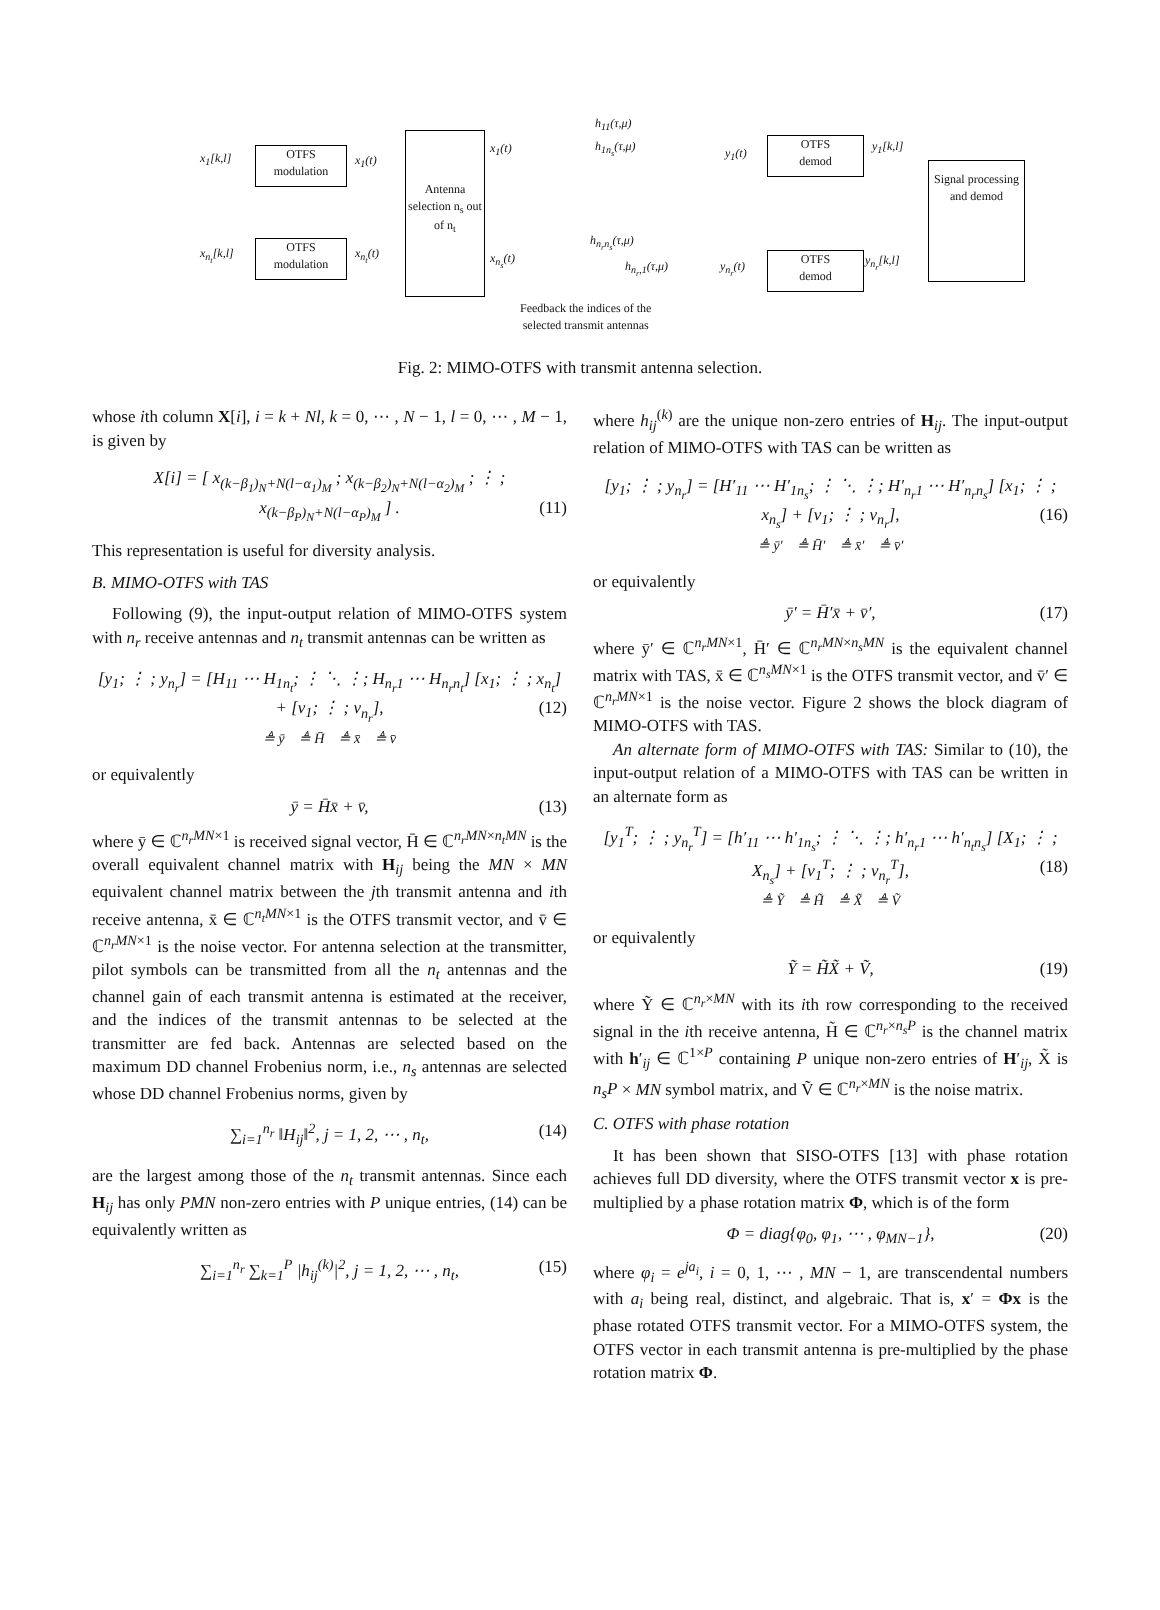OTFS
modulation
OTFS
modulation
Antenna selection n<sub>s</sub> out of n<sub>t</sub>
OTFS
demod
OTFS
demod
Signal processing and demod
x<sub>1</sub>[k,l]
x<sub>n<sub>t</sub></sub>[k,l]
x<sub>1</sub>(t)
x<sub>n<sub>t</sub></sub>(t)
x<sub>1</sub>(t)
x<sub>n<sub>s</sub></sub>(t)
h<sub>11</sub>(τ,μ)
h<sub>1n<sub>s</sub></sub>(τ,μ)
h<sub>n<sub>r</sub>n<sub>s</sub></sub>(τ,μ)
h<sub>n<sub>r</sub>,1</sub>(τ,μ)
y<sub>1</sub>(t)
y<sub>n<sub>r</sub></sub>(t)
y<sub>1</sub>[k,l]
y<sub>n<sub>r</sub></sub>[k,l]
Feedback the indices of the
selected transmit antennas
Fig. 2: MIMO-OTFS with transmit antenna selection.
whose ith column X[i], i = k + Nl, k = 0, ⋯ , N − 1, l = 0, ⋯ , M − 1, is given by
X[i] = [ x<sub>(k−β<sub>1</sub>)<sub>N</sub>+N(l−α<sub>1</sub>)<sub>M</sub></sub> ; x<sub>(k−β<sub>2</sub>)<sub>N</sub>+N(l−α<sub>2</sub>)<sub>M</sub></sub> ; ⋮ ; x<sub>(k−β<sub>P</sub>)<sub>N</sub>+N(l−α<sub>P</sub>)<sub>M</sub></sub> ] . (11)
This representation is useful for diversity analysis.
B. MIMO-OTFS with TAS
Following (9), the input-output relation of MIMO-OTFS system with n<sub>r</sub> receive antennas and n<sub>t</sub> transmit antennas can be written as
[y<sub>1</sub>; ⋮ ; y<sub>n<sub>r</sub></sub>] = [H<sub>11</sub> ⋯ H<sub>1n<sub>t</sub></sub>; ⋮ ⋱ ⋮; H<sub>n<sub>r</sub>1</sub> ⋯ H<sub>n<sub>r</sub>n<sub>t</sub></sub>] [x<sub>1</sub>; ⋮ ; x<sub>n<sub>t</sub></sub>] + [v<sub>1</sub>; ⋮ ; v<sub>n<sub>r</sub></sub>], (12)
≜ ȳ ≜ H̄ ≜ x̄ ≜ v̄
or equivalently
ȳ = H̄x̄ + v̄, (13)
where ȳ ∈ ℂ<sup>n<sub>r</sub>MN×1</sup> is received signal vector, H̄ ∈ ℂ<sup>n<sub>r</sub>MN×n<sub>t</sub>MN</sup> is the overall equivalent channel matrix with H<sub>ij</sub> being the MN × MN equivalent channel matrix between the jth transmit antenna and ith receive antenna, x̄ ∈ ℂ<sup>n<sub>t</sub>MN×1</sup> is the OTFS transmit vector, and v̄ ∈ ℂ<sup>n<sub>r</sub>MN×1</sup> is the noise vector. For antenna selection at the transmitter, pilot symbols can be transmitted from all the n<sub>t</sub> antennas and the channel gain of each transmit antenna is estimated at the receiver, and the indices of the transmit antennas to be selected at the transmitter are fed back. Antennas are selected based on the maximum DD channel Frobenius norm, i.e., n<sub>s</sub> antennas are selected whose DD channel Frobenius norms, given by
∑<sub>i=1</sub><sup>n<sub>r</sub></sup> ‖H<sub>ij</sub>‖<sup>2</sup>, j = 1, 2, ⋯ , n<sub>t</sub>, (14)
are the largest among those of the n<sub>t</sub> transmit antennas. Since each H<sub>ij</sub> has only PMN non-zero entries with P unique entries, (14) can be equivalently written as
∑<sub>i=1</sub><sup>n<sub>r</sub></sup> ∑<sub>k=1</sub><sup>P</sup> |h<sub>ij</sub><sup>(k)</sup>|<sup>2</sup>, j = 1, 2, ⋯ , n<sub>t</sub>, (15)
where h<sub>ij</sub><sup>(k)</sup> are the unique non-zero entries of H<sub>ij</sub>. The input-output relation of MIMO-OTFS with TAS can be written as
[y<sub>1</sub>; ⋮ ; y<sub>n<sub>r</sub></sub>] = [H′<sub>11</sub> ⋯ H′<sub>1n<sub>s</sub></sub>; ⋮ ⋱ ⋮; H′<sub>n<sub>r</sub>1</sub> ⋯ H′<sub>n<sub>r</sub>n<sub>s</sub></sub>] [x<sub>1</sub>; ⋮ ; x<sub>n<sub>s</sub></sub>] + [v<sub>1</sub>; ⋮ ; v<sub>n<sub>r</sub></sub>], (16)
≜ ȳ′ ≜ H̄′ ≜ x̄′ ≜ v̄′
or equivalently
ȳ′ = H̄′x̄ + v̄′, (17)
where ȳ′ ∈ ℂ<sup>n<sub>r</sub>MN×1</sup>, H̄′ ∈ ℂ<sup>n<sub>r</sub>MN×n<sub>s</sub>MN</sup> is the equivalent channel matrix with TAS, x̄ ∈ ℂ<sup>n<sub>s</sub>MN×1</sup> is the OTFS transmit vector, and v̄′ ∈ ℂ<sup>n<sub>r</sub>MN×1</sup> is the noise vector. Figure 2 shows the block diagram of MIMO-OTFS with TAS.
An alternate form of MIMO-OTFS with TAS: Similar to (10), the input-output relation of a MIMO-OTFS with TAS can be written in an alternate form as
[y<sub>1</sub><sup>T</sup>; ⋮ ; y<sub>n<sub>r</sub></sub><sup>T</sup>] = [h′<sub>11</sub> ⋯ h′<sub>1n<sub>s</sub></sub>; ⋮ ⋱ ⋮; h′<sub>n<sub>r</sub>1</sub> ⋯ h′<sub>n<sub>t</sub>n<sub>s</sub></sub>] [X<sub>1</sub>; ⋮ ; X<sub>n<sub>s</sub></sub>] + [v<sub>1</sub><sup>T</sup>; ⋮ ; v<sub>n<sub>r</sub></sub><sup>T</sup>], (18)
≜ Ỹ ≜ H̃ ≜ X̃ ≜ Ṽ
or equivalently
Ỹ = H̃X̃ + Ṽ, (19)
where Ỹ ∈ ℂ<sup>n<sub>r</sub>×MN</sup> with its ith row corresponding to the received signal in the ith receive antenna, H̃ ∈ ℂ<sup>n<sub>r</sub>×n<sub>s</sub>P</sup> is the channel matrix with h′<sub>ij</sub> ∈ ℂ<sup>1×P</sup> containing P unique non-zero entries of H′<sub>ij</sub>, X̃ is n<sub>s</sub>P × MN symbol matrix, and Ṽ ∈ ℂ<sup>n<sub>r</sub>×MN</sup> is the noise matrix.
C. OTFS with phase rotation
It has been shown that SISO-OTFS [13] with phase rotation achieves full DD diversity, where the OTFS transmit vector x is pre-multiplied by a phase rotation matrix Φ, which is of the form
Φ = diag{φ<sub>0</sub>, φ<sub>1</sub>, ⋯ , φ<sub>MN−1</sub>}, (20)
where φ<sub>i</sub> = e<sup>ja<sub>i</sub></sup>, i = 0, 1, ⋯ , MN − 1, are transcendental numbers with a<sub>i</sub> being real, distinct, and algebraic. That is, x′ = Φx is the phase rotated OTFS transmit vector. For a MIMO-OTFS system, the OTFS vector in each transmit antenna is pre-multiplied by the phase rotation matrix Φ.